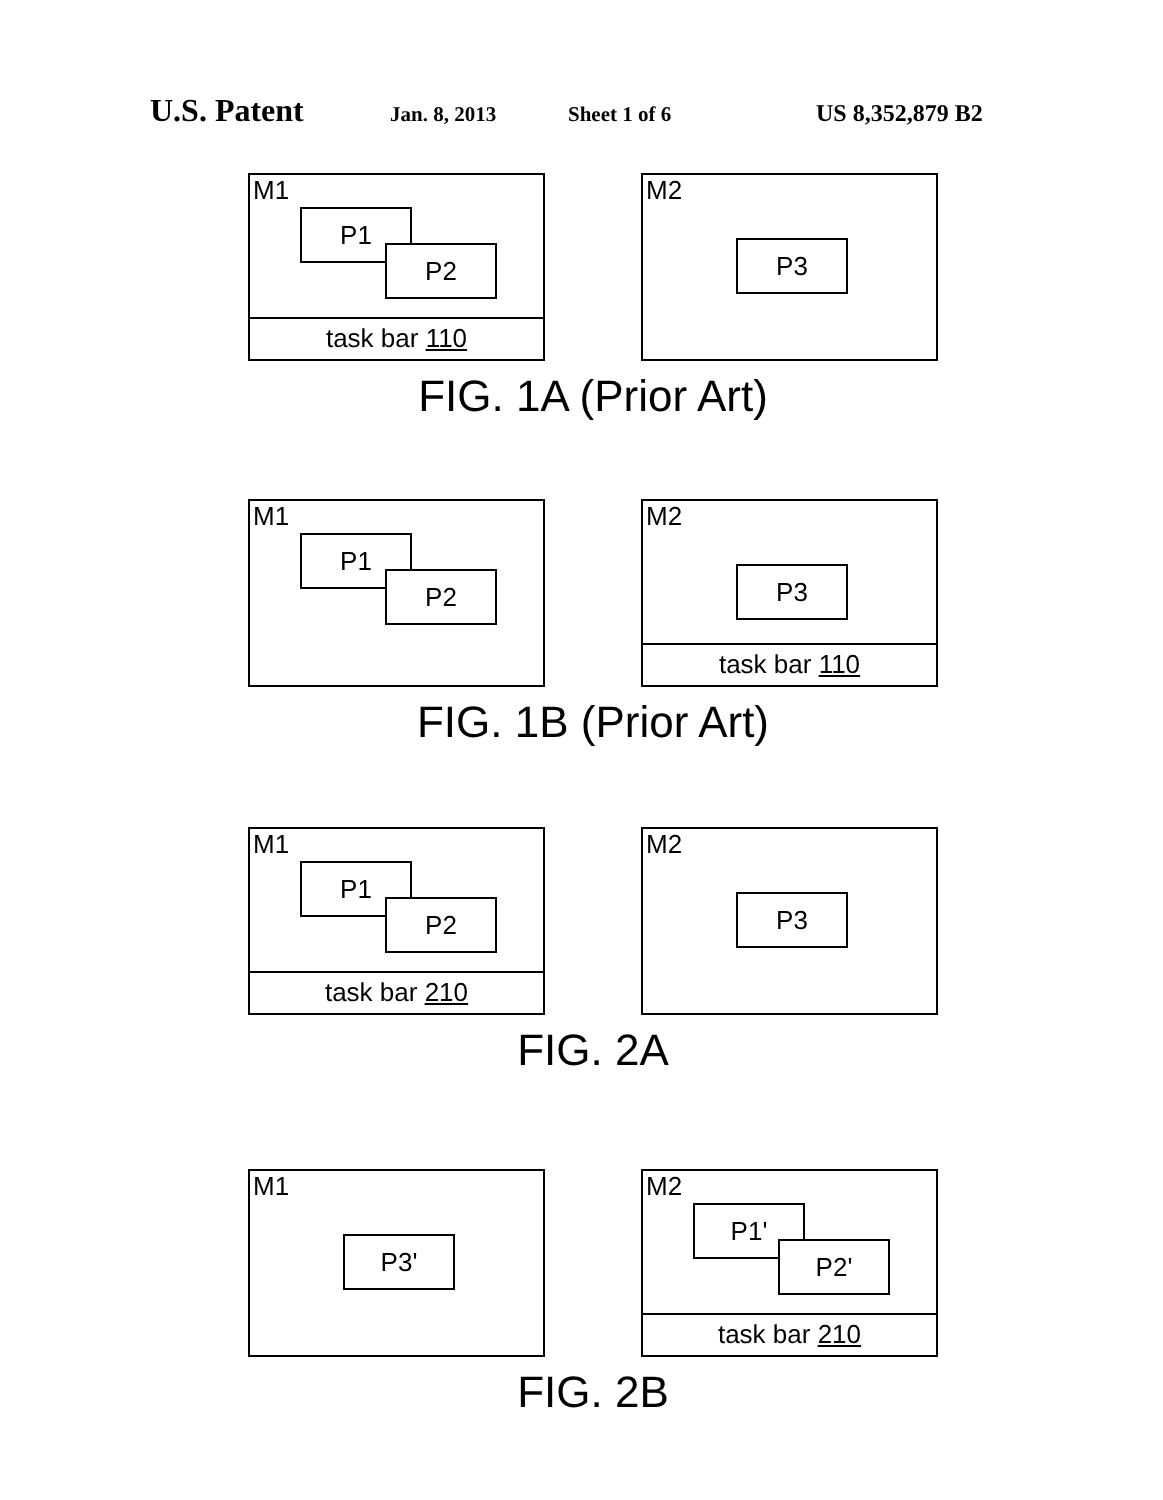U.S. Patent Jan. 8, 2013 Sheet 1 of 6 US 8,352,879 B2
M1
P1
P2
task bar 110
M2
P3
FIG. 1A (Prior Art)
M1
P1
P2
M2
P3
task bar 110
FIG. 1B (Prior Art)
M1
P1
P2
task bar 210
M2
P3
FIG. 2A
M1
P3'
M2
P1'
P2'
task bar 210
FIG. 2B